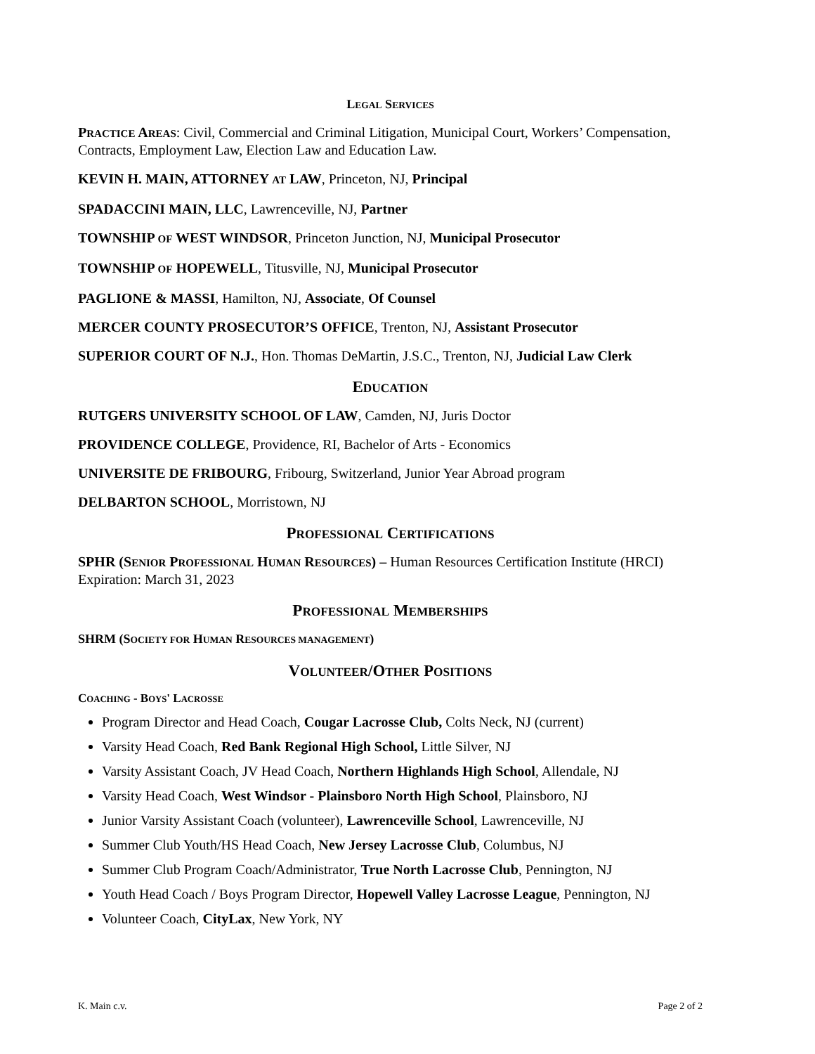LEGAL SERVICES
PRACTICE AREAS: Civil, Commercial and Criminal Litigation, Municipal Court, Workers’ Compensation, Contracts, Employment Law, Election Law and Education Law.
KEVIN H. MAIN, ATTORNEY AT LAW, Princeton, NJ, Principal
SPADACCINI MAIN, LLC, Lawrenceville, NJ, Partner
TOWNSHIP OF WEST WINDSOR, Princeton Junction, NJ, Municipal Prosecutor
TOWNSHIP OF HOPEWELL, Titusville, NJ, Municipal Prosecutor
PAGLIONE & MASSI, Hamilton, NJ, Associate, Of Counsel
MERCER COUNTY PROSECUTOR’S OFFICE, Trenton, NJ, Assistant Prosecutor
SUPERIOR COURT OF N.J., Hon. Thomas DeMartin, J.S.C., Trenton, NJ, Judicial Law Clerk
EDUCATION
RUTGERS UNIVERSITY SCHOOL OF LAW, Camden, NJ, Juris Doctor
PROVIDENCE COLLEGE, Providence, RI, Bachelor of Arts - Economics
UNIVERSITE DE FRIBOURG, Fribourg, Switzerland, Junior Year Abroad program
DELBARTON SCHOOL, Morristown, NJ
PROFESSIONAL CERTIFICATIONS
SPHR (SENIOR PROFESSIONAL HUMAN RESOURCES) – Human Resources Certification Institute (HRCI)
Expiration: March 31, 2023
PROFESSIONAL MEMBERSHIPS
SHRM (SOCIETY FOR HUMAN RESOURCES MANAGEMENT)
VOLUNTEER/OTHER POSITIONS
COACHING - BOYS' LACROSSE
Program Director and Head Coach, Cougar Lacrosse Club, Colts Neck, NJ (current)
Varsity Head Coach, Red Bank Regional High School, Little Silver, NJ
Varsity Assistant Coach, JV Head Coach, Northern Highlands High School, Allendale, NJ
Varsity Head Coach, West Windsor - Plainsboro North High School, Plainsboro, NJ
Junior Varsity Assistant Coach (volunteer), Lawrenceville School, Lawrenceville, NJ
Summer Club Youth/HS Head Coach, New Jersey Lacrosse Club, Columbus, NJ
Summer Club Program Coach/Administrator, True North Lacrosse Club, Pennington, NJ
Youth Head Coach / Boys Program Director, Hopewell Valley Lacrosse League, Pennington, NJ
Volunteer Coach, CityLax, New York, NY
K. Main c.v. Page 2 of 2